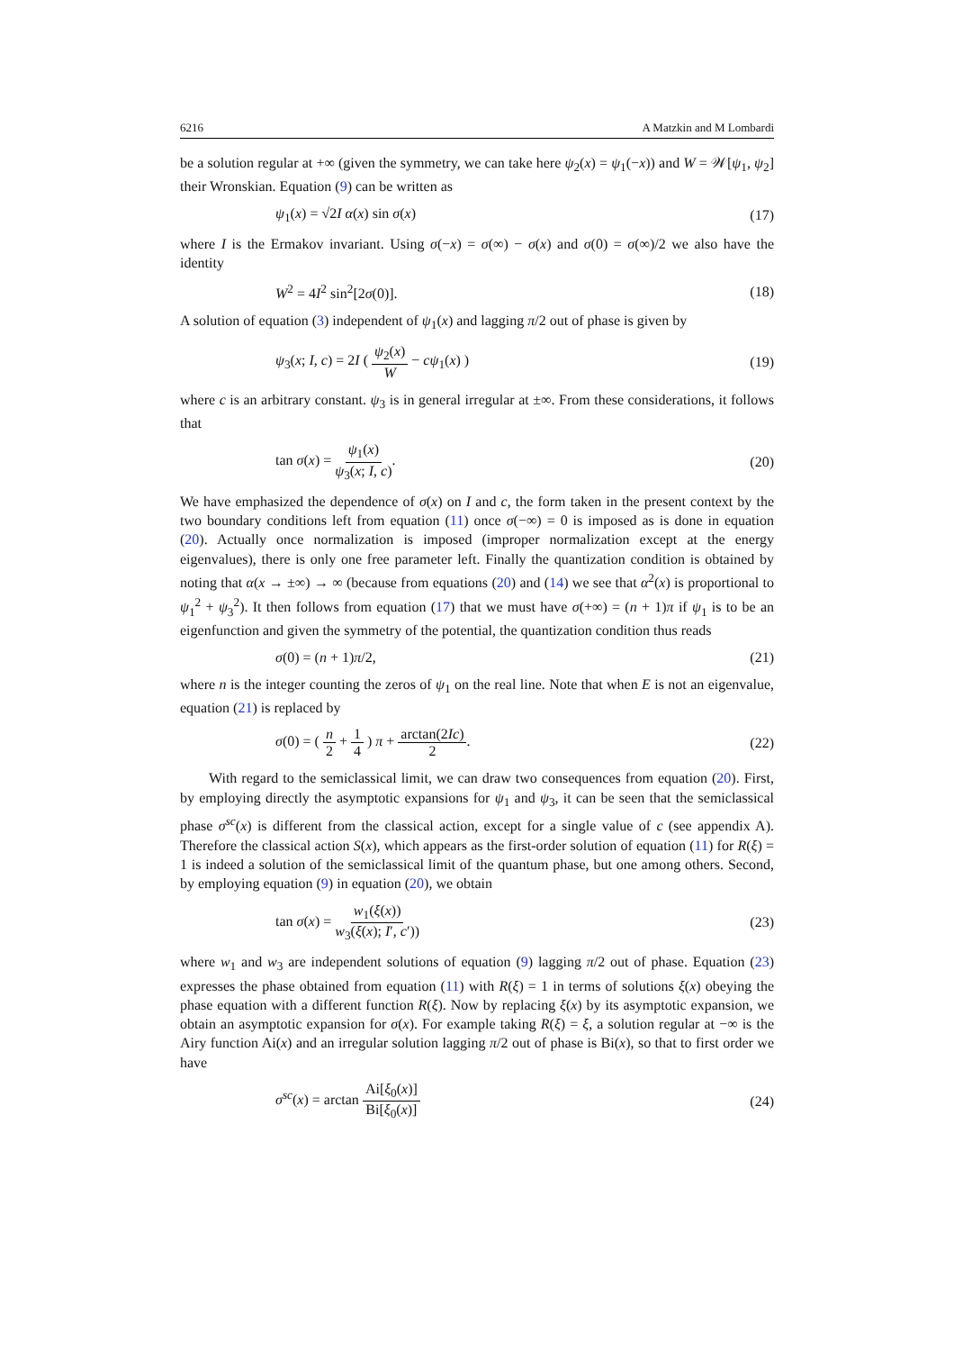6216 A Matzkin and M Lombardi
be a solution regular at +∞ (given the symmetry, we can take here ψ<sub>2</sub>(x) = ψ<sub>1</sub>(−x)) and W = 𝒲[ψ<sub>1</sub>, ψ<sub>2</sub>] their Wronskian. Equation (9) can be written as
ψ<sub>1</sub>(x) = √2I α(x) sin σ(x) (17)
where I is the Ermakov invariant. Using σ(−x) = σ(∞) − σ(x) and σ(0) = σ(∞)/2 we also have the identity
W<sup>2</sup> = 4I<sup>2</sup> sin<sup>2</sup>[2σ(0)]. (18)
A solution of equation (3) independent of ψ<sub>1</sub>(x) and lagging π/2 out of phase is given by
ψ<sub>3</sub>(x; I, c) = 2I ( ψ<sub>2</sub>(x) W − cψ<sub>1</sub>(x) ) (19)
where c is an arbitrary constant. ψ<sub>3</sub> is in general irregular at ±∞. From these considerations, it follows that
tan σ(x) = ψ<sub>1</sub>(x) ψ<sub>3</sub>(x; I, c). (20)
We have emphasized the dependence of σ(x) on I and c, the form taken in the present context by the two boundary conditions left from equation (11) once σ(−∞) = 0 is imposed as is done in equation (20). Actually once normalization is imposed (improper normalization except at the energy eigenvalues), there is only one free parameter left. Finally the quantization condition is obtained by noting that α(x → ±∞) → ∞ (because from equations (20) and (14) we see that α<sup>2</sup>(x) is proportional to ψ<sub>1</sub><sup>2</sup> + ψ<sub>3</sub><sup>2</sup>). It then follows from equation (17) that we must have σ(+∞) = (n + 1)π if ψ<sub>1</sub> is to be an eigenfunction and given the symmetry of the potential, the quantization condition thus reads
σ(0) = (n + 1)π/2, (21)
where n is the integer counting the zeros of ψ<sub>1</sub> on the real line. Note that when E is not an eigenvalue, equation (21) is replaced by
σ(0) = ( n 2 + 1 4 ) π + arctan(2Ic) 2. (22)
With regard to the semiclassical limit, we can draw two consequences from equation (20). First, by employing directly the asymptotic expansions for ψ<sub>1</sub> and ψ<sub>3</sub>, it can be seen that the semiclassical phase σ<sup>sc</sup>(x) is different from the classical action, except for a single value of c (see appendix A). Therefore the classical action S(x), which appears as the first-order solution of equation (11) for R(ξ) = 1 is indeed a solution of the semiclassical limit of the quantum phase, but one among others. Second, by employing equation (9) in equation (20), we obtain
tan σ(x) = w<sub>1</sub>(ξ(x)) w<sub>3</sub>(ξ(x); I′, c′)) (23)
where w<sub>1</sub> and w<sub>3</sub> are independent solutions of equation (9) lagging π/2 out of phase. Equation (23) expresses the phase obtained from equation (11) with R(ξ) = 1 in terms of solutions ξ(x) obeying the phase equation with a different function R(ξ). Now by replacing ξ(x) by its asymptotic expansion, we obtain an asymptotic expansion for σ(x). For example taking R(ξ) = ξ, a solution regular at −∞ is the Airy function Ai(x) and an irregular solution lagging π/2 out of phase is Bi(x), so that to first order we have
σ<sup>sc</sup>(x) = arctan Ai[ξ<sub>0</sub>(x)] Bi[ξ<sub>0</sub>(x)] (24)